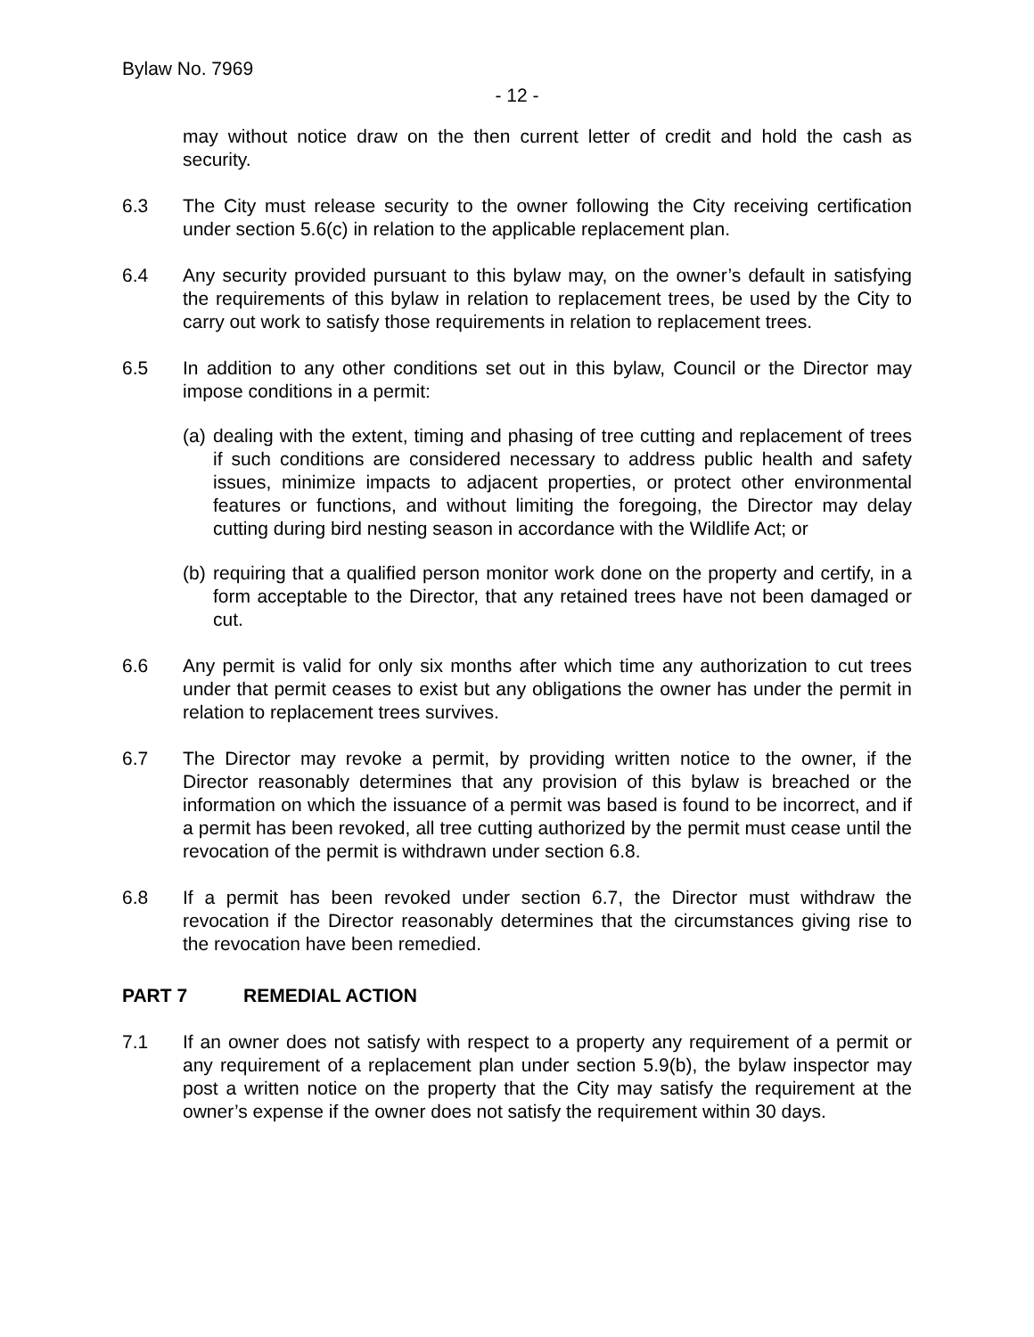Bylaw No. 7969
- 12 -
may without notice draw on the then current letter of credit and hold the cash as security.
6.3 The City must release security to the owner following the City receiving certification under section 5.6(c) in relation to the applicable replacement plan.
6.4 Any security provided pursuant to this bylaw may, on the owner’s default in satisfying the requirements of this bylaw in relation to replacement trees, be used by the City to carry out work to satisfy those requirements in relation to replacement trees.
6.5 In addition to any other conditions set out in this bylaw, Council or the Director may impose conditions in a permit:
(a)
dealing with the extent, timing and phasing of tree cutting and replacement of trees if such conditions are considered necessary to address public health and safety issues, minimize impacts to adjacent properties, or protect other environmental features or functions, and without limiting the foregoing, the Director may delay cutting during bird nesting season in accordance with the Wildlife Act; or
(b)
requiring that a qualified person monitor work done on the property and certify, in a form acceptable to the Director, that any retained trees have not been damaged or cut.
6.6 Any permit is valid for only six months after which time any authorization to cut trees under that permit ceases to exist but any obligations the owner has under the permit in relation to replacement trees survives.
6.7 The Director may revoke a permit, by providing written notice to the owner, if the Director reasonably determines that any provision of this bylaw is breached or the information on which the issuance of a permit was based is found to be incorrect, and if a permit has been revoked, all tree cutting authorized by the permit must cease until the revocation of the permit is withdrawn under section 6.8.
6.8 If a permit has been revoked under section 6.7, the Director must withdraw the revocation if the Director reasonably determines that the circumstances giving rise to the revocation have been remedied.
PART 7 REMEDIAL ACTION
7.1 If an owner does not satisfy with respect to a property any requirement of a permit or any requirement of a replacement plan under section 5.9(b), the bylaw inspector may post a written notice on the property that the City may satisfy the requirement at the owner’s expense if the owner does not satisfy the requirement within 30 days.